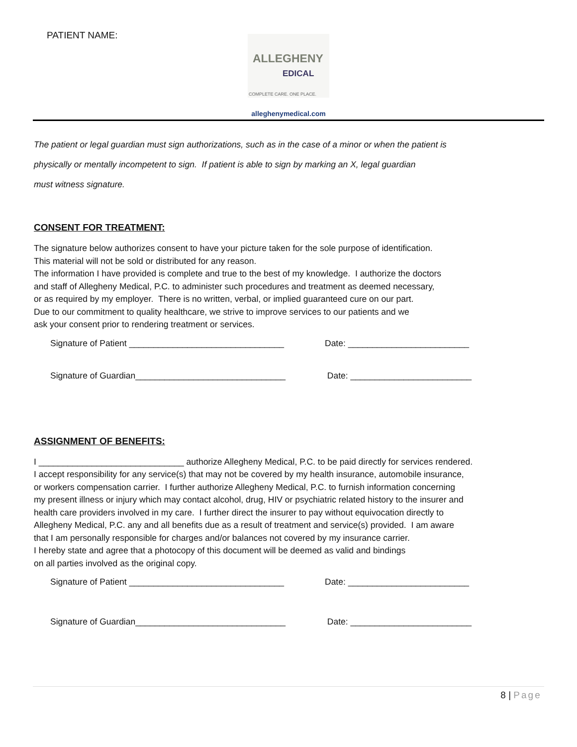PATIENT NAME:
ALLEGHENY
EDICAL
COMPLETE CARE. ONE PLACE.
alleghenymedical.com
The patient or legal guardian must sign authorizations, such as in the case of a minor or when the patient is
physically or mentally incompetent to sign. If patient is able to sign by marking an X, legal guardian
must witness signature.
CONSENT FOR TREATMENT:
The signature below authorizes consent to have your picture taken for the sole purpose of identification.
This material will not be sold or distributed for any reason.
The information I have provided is complete and true to the best of my knowledge. I authorize the doctors
and staff of Allegheny Medical, P.C. to administer such procedures and treatment as deemed necessary,
or as required by my employer. There is no written, verbal, or implied guaranteed cure on our part.
Due to our commitment to quality healthcare, we strive to improve services to our patients and we
ask your consent prior to rendering treatment or services.
Signature of Patient ________________________________
Date: _________________________
Signature of Guardian_______________________________ Date: _________________________
ASSIGNMENT OF BENEFITS:
I ______________________________ authorize Allegheny Medical, P.C. to be paid directly for services rendered.
I accept responsibility for any service(s) that may not be covered by my health insurance, automobile insurance,
or workers compensation carrier. I further authorize Allegheny Medical, P.C. to furnish information concerning
my present illness or injury which may contact alcohol, drug, HIV or psychiatric related history to the insurer and
health care providers involved in my care. I further direct the insurer to pay without equivocation directly to
Allegheny Medical, P.C. any and all benefits due as a result of treatment and service(s) provided. I am aware
that I am personally responsible for charges and/or balances not covered by my insurance carrier.
I hereby state and agree that a photocopy of this document will be deemed as valid and bindings
on all parties involved as the original copy.
Signature of Patient ________________________________
Date: _________________________
Signature of Guardian_______________________________ Date: _________________________
8 | Page